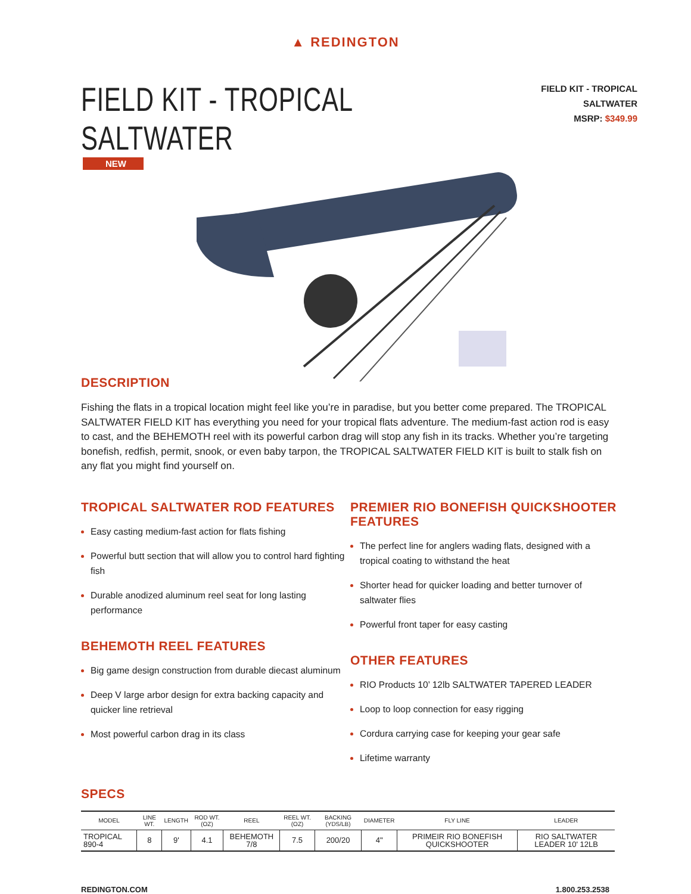▲ REDINGTON
FIELD KIT - TROPICAL SALTWATER
FIELD KIT - TROPICAL SALTWATER
MSRP: $349.99
NEW
DESCRIPTION
Fishing the flats in a tropical location might feel like you’re in paradise, but you better come prepared. The TROPICAL SALTWATER FIELD KIT has everything you need for your tropical flats adventure. The medium-fast action rod is easy to cast, and the BEHEMOTH reel with its powerful carbon drag will stop any fish in its tracks. Whether you’re targeting bonefish, redfish, permit, snook, or even baby tarpon, the TROPICAL SALTWATER FIELD KIT is built to stalk fish on any flat you might find yourself on.
TROPICAL SALTWATER ROD FEATURES
Easy casting medium-fast action for flats fishing
Powerful butt section that will allow you to control hard fighting fish
Durable anodized aluminum reel seat for long lasting performance
BEHEMOTH REEL FEATURES
Big game design construction from durable diecast aluminum
Deep V large arbor design for extra backing capacity and quicker line retrieval
Most powerful carbon drag in its class
PREMIER RIO BONEFISH QUICKSHOOTER FEATURES
The perfect line for anglers wading flats, designed with a tropical coating to withstand the heat
Shorter head for quicker loading and better turnover of saltwater flies
Powerful front taper for easy casting
OTHER FEATURES
RIO Products 10’ 12lb SALTWATER TAPERED LEADER
Loop to loop connection for easy rigging
Cordura carrying case for keeping your gear safe
Lifetime warranty
SPECS
| MODEL | LINE WT. | LENGTH | ROD WT. (OZ) | REEL | REEL WT. (OZ) | BACKING (YDS/LB) | DIAMETER | FLY LINE | LEADER |
| --- | --- | --- | --- | --- | --- | --- | --- | --- | --- |
| TROPICAL 890-4 | 8 | 9' | 4.1 | BEHEMOTH 7/8 | 7.5 | 200/20 | 4" | PRIMEIR RIO BONEFISH QUICKSHOOTER | RIO SALTWATER LEADER 10' 12LB |
REDINGTON.COM 1.800.253.2538